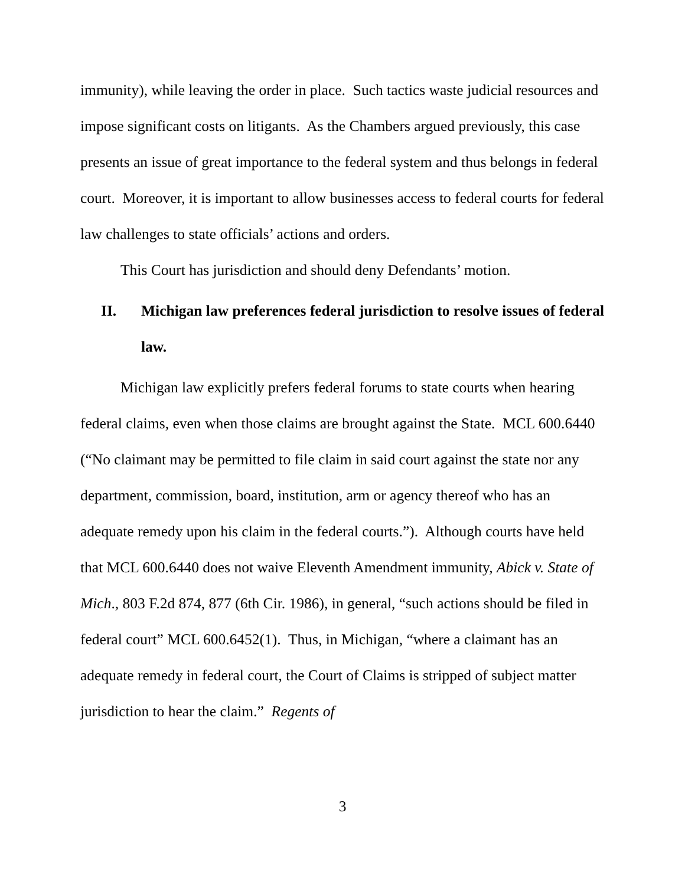immunity), while leaving the order in place. Such tactics waste judicial resources and impose significant costs on litigants. As the Chambers argued previously, this case presents an issue of great importance to the federal system and thus belongs in federal court. Moreover, it is important to allow businesses access to federal courts for federal law challenges to state officials’ actions and orders.
This Court has jurisdiction and should deny Defendants’ motion.
II. Michigan law preferences federal jurisdiction to resolve issues of federal law.
Michigan law explicitly prefers federal forums to state courts when hearing federal claims, even when those claims are brought against the State. MCL 600.6440 (“No claimant may be permitted to file claim in said court against the state nor any department, commission, board, institution, arm or agency thereof who has an adequate remedy upon his claim in the federal courts.”). Although courts have held that MCL 600.6440 does not waive Eleventh Amendment immunity, Abick v. State of Mich., 803 F.2d 874, 877 (6th Cir. 1986), in general, “such actions should be filed in federal court” MCL 600.6452(1). Thus, in Michigan, “where a claimant has an adequate remedy in federal court, the Court of Claims is stripped of subject matter jurisdiction to hear the claim.” Regents of
3